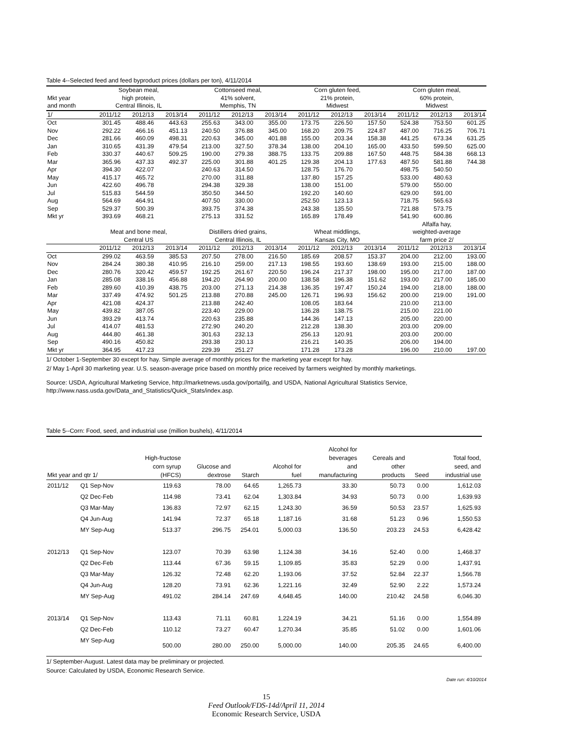Table 4--Selected feed and feed byproduct prices (dollars per ton), 4/11/2014
| Mkt year and month | Soybean meal, | | | Cottonseed meal, | | | Corn gluten feed, | | | Corn gluten meal, | | |
| | high protein, | | | 41% solvent, | | | 21% protein, | | | 60% protein, | | |
| | Central Illinois, IL | | | Memphis, TN | | | Midwest | | | Midwest | | |
| 1/ | 2011/12 | 2012/13 | 2013/14 | 2011/12 | 2012/13 | 2013/14 | 2011/12 | 2012/13 | 2013/14 | 2011/12 | 2012/13 | 2013/14 |
| Oct | 301.45 | 488.46 | 443.63 | 255.63 | 343.00 | 355.00 | 173.75 | 226.50 | 157.50 | 524.38 | 753.50 | 601.25 |
| Nov | 292.22 | 466.16 | 451.13 | 240.50 | 376.88 | 345.00 | 168.20 | 209.75 | 224.87 | 487.00 | 716.25 | 706.71 |
| Dec | 281.66 | 460.09 | 498.31 | 220.63 | 345.00 | 401.88 | 155.00 | 203.34 | 158.38 | 441.25 | 673.34 | 631.25 |
| Jan | 310.65 | 431.39 | 479.54 | 213.00 | 327.50 | 378.34 | 138.00 | 204.10 | 165.00 | 433.50 | 599.50 | 625.00 |
| Feb | 330.37 | 440.67 | 509.25 | 190.00 | 279.38 | 388.75 | 133.75 | 209.88 | 167.50 | 448.75 | 584.38 | 668.13 |
| Mar | 365.96 | 437.33 | 492.37 | 225.00 | 301.88 | 401.25 | 129.38 | 204.13 | 177.63 | 487.50 | 581.88 | 744.38 |
| Apr | 394.30 | 422.07 | | 240.63 | 314.50 | | 128.75 | 176.70 | | 498.75 | 540.50 | |
| May | 415.17 | 465.72 | | 270.00 | 311.88 | | 137.80 | 157.25 | | 533.00 | 480.63 | |
| Jun | 422.60 | 496.78 | | 294.38 | 329.38 | | 138.00 | 151.00 | | 579.00 | 550.00 | |
| Jul | 515.83 | 544.59 | | 350.50 | 344.50 | | 192.20 | 140.60 | | 629.00 | 591.00 | |
| Aug | 564.69 | 464.91 | | 407.50 | 330.00 | | 252.50 | 123.13 | | 718.75 | 565.63 | |
| Sep | 529.37 | 500.39 | | 393.75 | 374.38 | | 243.38 | 135.50 | | 721.88 | 573.75 | |
| Mkt yr | 393.69 | 468.21 | | 275.13 | 331.52 | | 165.89 | 178.49 | | 541.90 | 600.86 | |
| | | | | | | | | | | Alfalfa hay, | | |
| | Meat and bone meal, | | | Distillers dried grains, | | | Wheat middlings, | | | weighted-average | | |
| | Central US | | | Central Illinois, IL | | | Kansas City, MO | | | farm price 2/ | | |
| | 2011/12 | 2012/13 | 2013/14 | 2011/12 | 2012/13 | 2013/14 | 2011/12 | 2012/13 | 2013/14 | 2011/12 | 2012/13 | 2013/14 |
| Oct | 299.02 | 463.59 | 385.53 | 207.50 | 278.00 | 216.50 | 185.69 | 208.57 | 153.37 | 204.00 | 212.00 | 193.00 |
| Nov | 284.24 | 380.38 | 410.95 | 216.10 | 259.00 | 217.13 | 198.55 | 193.60 | 138.69 | 193.00 | 215.00 | 188.00 |
| Dec | 280.76 | 320.42 | 459.57 | 192.25 | 261.67 | 220.50 | 196.24 | 217.37 | 198.00 | 195.00 | 217.00 | 187.00 |
| Jan | 285.08 | 338.16 | 456.88 | 194.20 | 264.90 | 200.00 | 138.58 | 196.38 | 151.62 | 193.00 | 217.00 | 185.00 |
| Feb | 289.60 | 410.39 | 438.75 | 203.00 | 271.13 | 214.38 | 136.35 | 197.47 | 150.24 | 194.00 | 218.00 | 188.00 |
| Mar | 337.49 | 474.92 | 501.25 | 213.88 | 270.88 | 245.00 | 126.71 | 196.93 | 156.62 | 200.00 | 219.00 | 191.00 |
| Apr | 421.08 | 424.37 | | 213.88 | 242.40 | | 108.05 | 183.64 | | 210.00 | 213.00 | |
| May | 439.82 | 387.05 | | 223.40 | 229.00 | | 136.28 | 138.75 | | 215.00 | 221.00 | |
| Jun | 393.29 | 413.74 | | 220.63 | 235.88 | | 144.36 | 147.13 | | 205.00 | 220.00 | |
| Jul | 414.07 | 481.53 | | 272.90 | 240.20 | | 212.28 | 138.30 | | 203.00 | 209.00 | |
| Aug | 444.80 | 461.38 | | 301.63 | 232.13 | | 256.13 | 120.91 | | 203.00 | 200.00 | |
| Sep | 490.16 | 450.82 | | 293.38 | 230.13 | | 216.21 | 140.35 | | 206.00 | 194.00 | |
| Mkt yr | 364.95 | 417.23 | | 229.39 | 251.27 | | 171.28 | 173.28 | | 196.00 | 210.00 | 197.00 |
1/ October 1-September 30 except for hay. Simple average of monthly prices for the marketing year except for hay.
2/ May 1-April 30 marketing year. U.S. season-average price based on monthly price received by farmers weighted by monthly marketings.
Source: USDA, Agricultural Marketing Service, http://marketnews.usda.gov/portal/lg, and USDA, National Agricultural Statistics Service,
http://www.nass.usda.gov/Data_and_Statistics/Quick_Stats/index.asp.
Table 5--Corn: Food, seed, and industrial use (million bushels), 4/11/2014
| Mkt year and qtr 1/ | | High-fructose corn syrup (HFCS) | Glucose and dextrose | Starch | Alcohol for fuel | Alcohol for beverages and manufacturing | Cereals and other products | Seed | Total food, seed, and industrial use |
| --- | --- | --- | --- | --- | --- | --- | --- | --- | --- |
| 2011/12 | Q1 Sep-Nov | 119.63 | 78.00 | 64.65 | 1,265.73 | 33.30 | 50.73 | 0.00 | 1,612.03 |
| | Q2 Dec-Feb | 114.98 | 73.41 | 62.04 | 1,303.84 | 34.93 | 50.73 | 0.00 | 1,639.93 |
| | Q3 Mar-May | 136.83 | 72.97 | 62.15 | 1,243.30 | 36.59 | 50.53 | 23.57 | 1,625.93 |
| | Q4 Jun-Aug | 141.94 | 72.37 | 65.18 | 1,187.16 | 31.68 | 51.23 | 0.96 | 1,550.53 |
| | MY Sep-Aug | 513.37 | 296.75 | 254.01 | 5,000.03 | 136.50 | 203.23 | 24.53 | 6,428.42 |
| 2012/13 | Q1 Sep-Nov | 123.07 | 70.39 | 63.98 | 1,124.38 | 34.16 | 52.40 | 0.00 | 1,468.37 |
| | Q2 Dec-Feb | 113.44 | 67.36 | 59.15 | 1,109.85 | 35.83 | 52.29 | 0.00 | 1,437.91 |
| | Q3 Mar-May | 126.32 | 72.48 | 62.20 | 1,193.06 | 37.52 | 52.84 | 22.37 | 1,566.78 |
| | Q4 Jun-Aug | 128.20 | 73.91 | 62.36 | 1,221.16 | 32.49 | 52.90 | 2.22 | 1,573.24 |
| | MY Sep-Aug | 491.02 | 284.14 | 247.69 | 4,648.45 | 140.00 | 210.42 | 24.58 | 6,046.30 |
| 2013/14 | Q1 Sep-Nov | 113.43 | 71.11 | 60.81 | 1,224.19 | 34.21 | 51.16 | 0.00 | 1,554.89 |
| | Q2 Dec-Feb | 110.12 | 73.27 | 60.47 | 1,270.34 | 35.85 | 51.02 | 0.00 | 1,601.06 |
| | MY Sep-Aug | 500.00 | 280.00 | 250.00 | 5,000.00 | 140.00 | 205.35 | 24.65 | 6,400.00 |
1/ September-August. Latest data may be preliminary or projected.
Source: Calculated by USDA, Economic Research Service.
Date run: 4/10/2014
15
Feed Outlook/FDS-14d/April 11, 2014
Economic Research Service, USDA